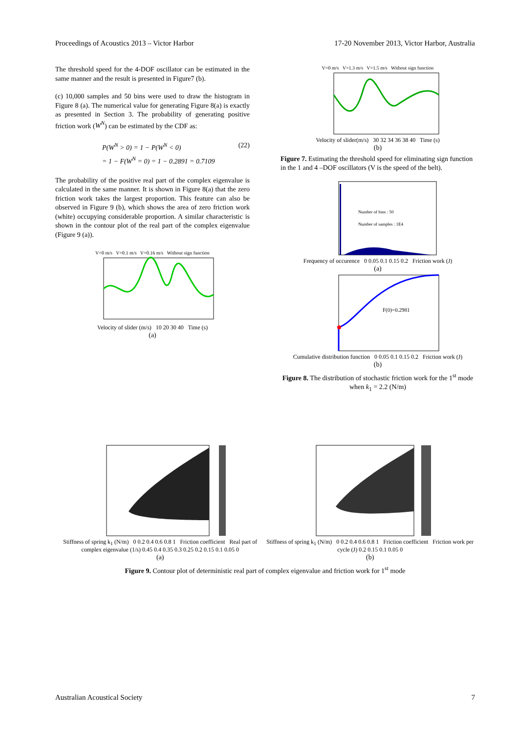Proceedings of Acoustics 2013 – Victor Harbor 17-20 November 2013, Victor Harbor, Australia
The threshold speed for the 4-DOF oscillator can be estimated in the same manner and the result is presented in Figure7 (b).
(c) 10,000 samples and 50 bins were used to draw the histogram in Figure 8 (a). The numerical value for generating Figure 8(a) is exactly as presented in Section 3. The probability of generating positive friction work (W<sup>N</sup>) can be estimated by the CDF as:
P(W<sup>N</sup> > 0) = 1 − P(W<sup>N</sup> < 0)
= 1 − F(W<sup>N</sup> = 0) = 1 − 0.2891 = 0.7109
(22)
The probability of the positive real part of the complex eigenvalue is calculated in the same manner. It is shown in Figure 8(a) that the zero friction work takes the largest proportion. This feature can also be observed in Figure 9 (b), which shows the area of zero friction work (white) occupying considerable proportion. A similar characteristic is shown in the contour plot of the real part of the complex eigenvalue (Figure 9 (a)).
V=0 m/s V=0.1 m/s V=0.16 m/s Without sign function
Velocity of slider (m/s) 10 20 30 40 Time (s)
(a)
V=0 m/s V=1.3 m/s V=1.5 m/s Without sign function
Velocity of slider(m/s) 30 32 34 36 38 40 Time (s)
(b)
Figure 7. Estimating the threshold speed for eliminating sign function in the 1 and 4 –DOF oscillators (V is the speed of the belt).
Number of bins : 50
Number of samples : 1E4
Frequency of occurence 0 0.05 0.1 0.15 0.2 Friction work (J)
(a)
F(0)=0.2981
Cumulative distribution function 0 0.05 0.1 0.15 0.2 Friction work (J)
(b)
Figure 8. The distribution of stochastic friction work for the 1<sup>st</sup> mode when k<sub>1</sub> = 2.2 (N/m)
Stiffness of spring k<sub>1</sub> (N/m) 0 0.2 0.4 0.6 0.8 1 Friction coefficient Real part of complex eigenvalue (1/s) 0.45 0.4 0.35 0.3 0.25 0.2 0.15 0.1 0.05 0
(a)
Stiffness of spring k<sub>1</sub> (N/m) 0 0.2 0.4 0.6 0.8 1 Friction coefficient Friction work per cycle (J) 0.2 0.15 0.1 0.05 0
(b)
Figure 9. Contour plot of deterministic real part of complex eigenvalue and friction work for 1<sup>st</sup> mode
Australian Acoustical Society 7